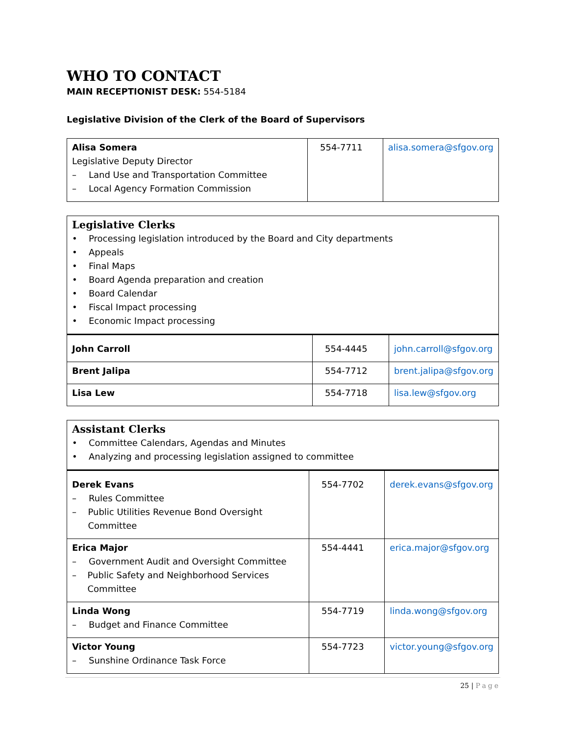WHO TO CONTACT
MAIN RECEPTIONIST DESK: 554-5184
Legislative Division of the Clerk of the Board of Supervisors
| Alisa Somera Legislative Deputy Director – Land Use and Transportation Committee – Local Agency Formation Commission | 554-7711 | alisa.somera@sfgov.org |
| Legislative Clerks • Processing legislation introduced by the Board and City departments • Appeals • Final Maps • Board Agenda preparation and creation • Board Calendar • Fiscal Impact processing • Economic Impact processing | | |
| John Carroll | 554-4445 | john.carroll@sfgov.org |
| Brent Jalipa | 554-7712 | brent.jalipa@sfgov.org |
| Lisa Lew | 554-7718 | lisa.lew@sfgov.org |
| Assistant Clerks • Committee Calendars, Agendas and Minutes • Analyzing and processing legislation assigned to committee | | |
| Derek Evans – Rules Committee – Public Utilities Revenue Bond Oversight Committee | 554-7702 | derek.evans@sfgov.org |
| Erica Major – Government Audit and Oversight Committee – Public Safety and Neighborhood Services Committee | 554-4441 | erica.major@sfgov.org |
| Linda Wong – Budget and Finance Committee | 554-7719 | linda.wong@sfgov.org |
| Victor Young – Sunshine Ordinance Task Force | 554-7723 | victor.young@sfgov.org |
25 | Page